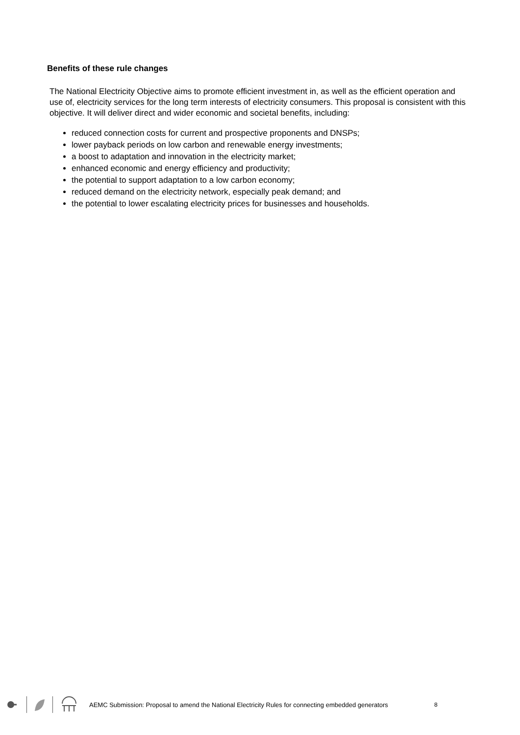Benefits of these rule changes
The National Electricity Objective aims to promote efficient investment in, as well as the efficient operation and use of, electricity services for the long term interests of electricity consumers. This proposal is consistent with this objective. It will deliver direct and wider economic and societal benefits, including:
reduced connection costs for current and prospective proponents and DNSPs;
lower payback periods on low carbon and renewable energy investments;
a boost to adaptation and innovation in the electricity market;
enhanced economic and energy efficiency and productivity;
the potential to support adaptation to a low carbon economy;
reduced demand on the electricity network, especially peak demand; and
the potential to lower escalating electricity prices for businesses and households.
AEMC Submission: Proposal to amend the National Electricity Rules for connecting embedded generators 8